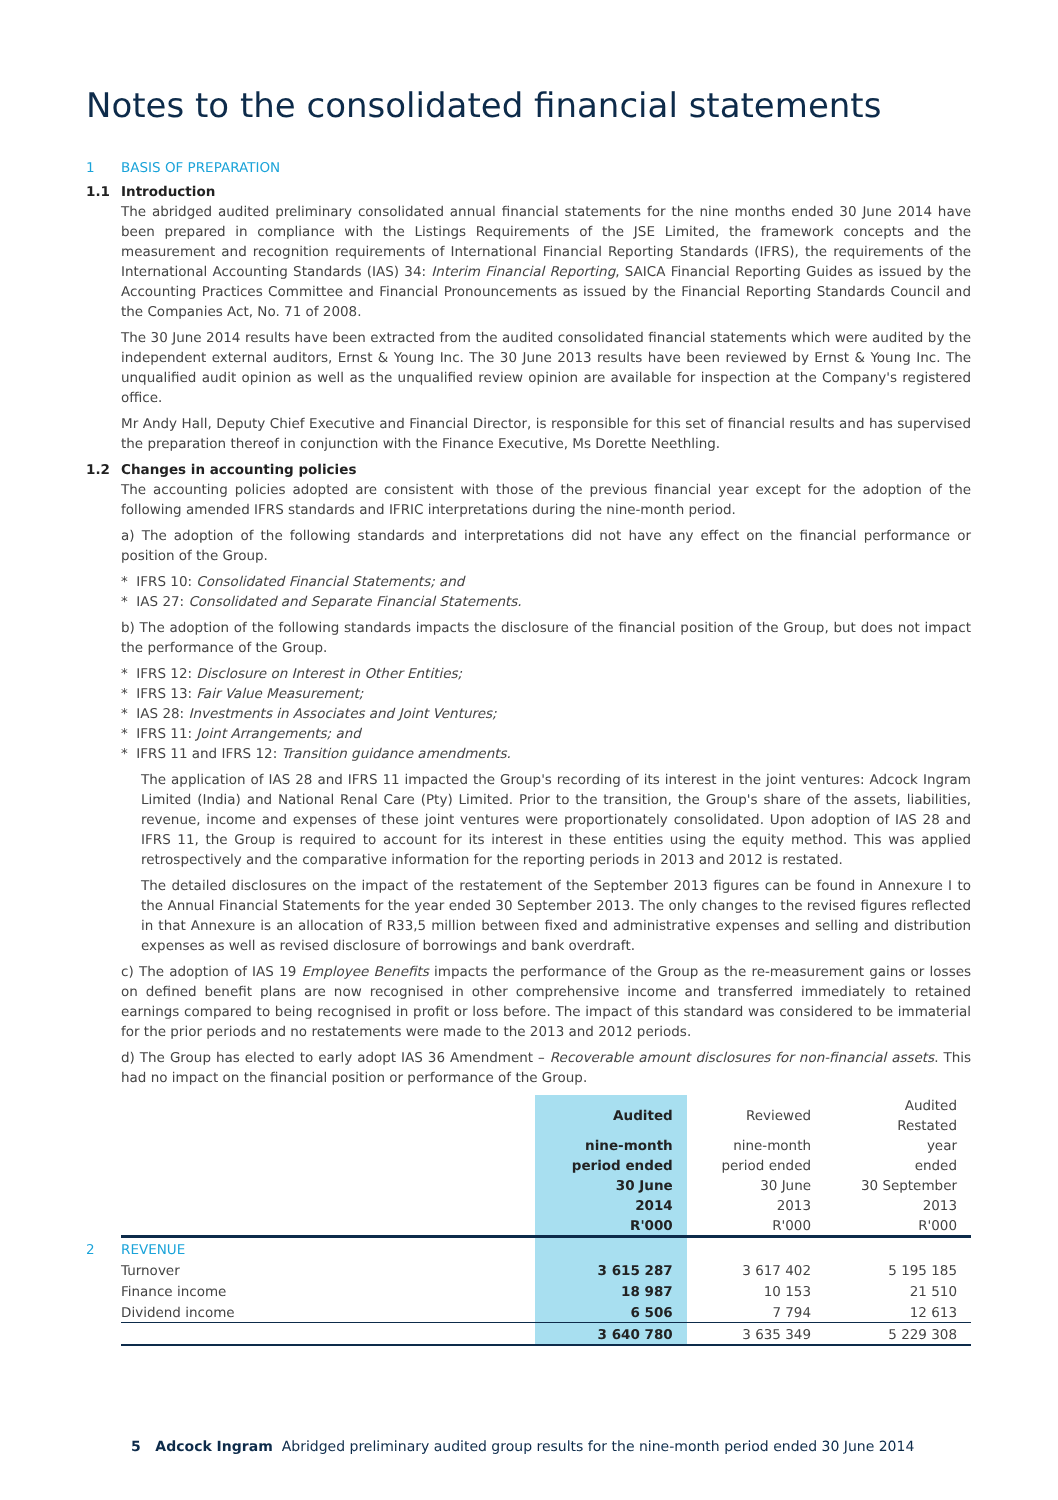Notes to the consolidated financial statements
1 BASIS OF PREPARATION
1.1 Introduction
The abridged audited preliminary consolidated annual financial statements for the nine months ended 30 June 2014 have been prepared in compliance with the Listings Requirements of the JSE Limited, the framework concepts and the measurement and recognition requirements of International Financial Reporting Standards (IFRS), the requirements of the International Accounting Standards (IAS) 34: Interim Financial Reporting, SAICA Financial Reporting Guides as issued by the Accounting Practices Committee and Financial Pronouncements as issued by the Financial Reporting Standards Council and the Companies Act, No. 71 of 2008.
The 30 June 2014 results have been extracted from the audited consolidated financial statements which were audited by the independent external auditors, Ernst & Young Inc. The 30 June 2013 results have been reviewed by Ernst & Young Inc. The unqualified audit opinion as well as the unqualified review opinion are available for inspection at the Company's registered office.
Mr Andy Hall, Deputy Chief Executive and Financial Director, is responsible for this set of financial results and has supervised the preparation thereof in conjunction with the Finance Executive, Ms Dorette Neethling.
1.2 Changes in accounting policies
The accounting policies adopted are consistent with those of the previous financial year except for the adoption of the following amended IFRS standards and IFRIC interpretations during the nine-month period.
a) The adoption of the following standards and interpretations did not have any effect on the financial performance or position of the Group.
* IFRS 10: Consolidated Financial Statements; and
* IAS 27: Consolidated and Separate Financial Statements.
b) The adoption of the following standards impacts the disclosure of the financial position of the Group, but does not impact the performance of the Group.
* IFRS 12: Disclosure on Interest in Other Entities;
* IFRS 13: Fair Value Measurement;
* IAS 28: Investments in Associates and Joint Ventures;
* IFRS 11: Joint Arrangements; and
* IFRS 11 and IFRS 12: Transition guidance amendments.
The application of IAS 28 and IFRS 11 impacted the Group's recording of its interest in the joint ventures: Adcock Ingram Limited (India) and National Renal Care (Pty) Limited. Prior to the transition, the Group's share of the assets, liabilities, revenue, income and expenses of these joint ventures were proportionately consolidated. Upon adoption of IAS 28 and IFRS 11, the Group is required to account for its interest in these entities using the equity method. This was applied retrospectively and the comparative information for the reporting periods in 2013 and 2012 is restated.
The detailed disclosures on the impact of the restatement of the September 2013 figures can be found in Annexure I to the Annual Financial Statements for the year ended 30 September 2013. The only changes to the revised figures reflected in that Annexure is an allocation of R33,5 million between fixed and administrative expenses and selling and distribution expenses as well as revised disclosure of borrowings and bank overdraft.
c) The adoption of IAS 19 Employee Benefits impacts the performance of the Group as the re-measurement gains or losses on defined benefit plans are now recognised in other comprehensive income and transferred immediately to retained earnings compared to being recognised in profit or loss before. The impact of this standard was considered to be immaterial for the prior periods and no restatements were made to the 2013 and 2012 periods.
d) The Group has elected to early adopt IAS 36 Amendment – Recoverable amount disclosures for non-financial assets. This had no impact on the financial position or performance of the Group.
| | Audited | Reviewed | Audited Restated |
| | nine-month period ended 30 June 2014 R'000 | nine-month period ended 30 June 2013 R'000 | year ended 30 September 2013 R'000 |
| 2 REVENUE | | | |
| Turnover | 3 615 287 | 3 617 402 | 5 195 185 |
| Finance income | 18 987 | 10 153 | 21 510 |
| Dividend income | 6 506 | 7 794 | 12 613 |
| | 3 640 780 | 3 635 349 | 5 229 308 |
5 Adcock Ingram Abridged preliminary audited group results for the nine-month period ended 30 June 2014